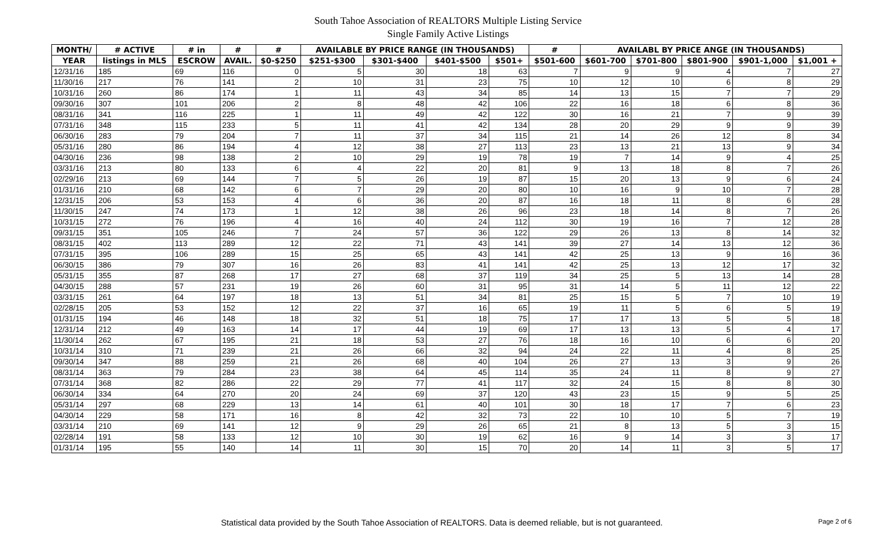South Tahoe Association of REALTORS Multiple Listing Service
Single Family Active Listings
| MONTH/ | # ACTIVE | # in | # | # | AVAILABLE BY PRICE RANGE (IN THOUSANDS) | | | | # | AVAILABL BY PRICE ANGE (IN THOUSANDS) | | | | |
| --- | --- | --- | --- | --- | --- | --- | --- | --- | --- | --- | --- | --- | --- | --- |
| YEAR | listings in MLS | ESCROW | AVAIL. | $0-$250 | $251-$300 | $301-$400 | $401-$500 | $501+ | $501-600 | $601-700 | $701-800 | $801-900 | $901-1,000 | $1,001 + |
| 12/31/16 | 185 | 69 | 116 | 0 | 5 | 30 | 18 | 63 | 7 | 9 | 9 | 4 | 7 | 27 |
| 11/30/16 | 217 | 76 | 141 | 2 | 10 | 31 | 23 | 75 | 10 | 12 | 10 | 6 | 8 | 29 |
| 10/31/16 | 260 | 86 | 174 | 1 | 11 | 43 | 34 | 85 | 14 | 13 | 15 | 7 | 7 | 29 |
| 09/30/16 | 307 | 101 | 206 | 2 | 8 | 48 | 42 | 106 | 22 | 16 | 18 | 6 | 8 | 36 |
| 08/31/16 | 341 | 116 | 225 | 1 | 11 | 49 | 42 | 122 | 30 | 16 | 21 | 7 | 9 | 39 |
| 07/31/16 | 348 | 115 | 233 | 5 | 11 | 41 | 42 | 134 | 28 | 20 | 29 | 9 | 9 | 39 |
| 06/30/16 | 283 | 79 | 204 | 7 | 11 | 37 | 34 | 115 | 21 | 14 | 26 | 12 | 8 | 34 |
| 05/31/16 | 280 | 86 | 194 | 4 | 12 | 38 | 27 | 113 | 23 | 13 | 21 | 13 | 9 | 34 |
| 04/30/16 | 236 | 98 | 138 | 2 | 10 | 29 | 19 | 78 | 19 | 7 | 14 | 9 | 4 | 25 |
| 03/31/16 | 213 | 80 | 133 | 6 | 4 | 22 | 20 | 81 | 9 | 13 | 18 | 8 | 7 | 26 |
| 02/29/16 | 213 | 69 | 144 | 7 | 5 | 26 | 19 | 87 | 15 | 20 | 13 | 9 | 6 | 24 |
| 01/31/16 | 210 | 68 | 142 | 6 | 7 | 29 | 20 | 80 | 10 | 16 | 9 | 10 | 7 | 28 |
| 12/31/15 | 206 | 53 | 153 | 4 | 6 | 36 | 20 | 87 | 16 | 18 | 11 | 8 | 6 | 28 |
| 11/30/15 | 247 | 74 | 173 | 1 | 12 | 38 | 26 | 96 | 23 | 18 | 14 | 8 | 7 | 26 |
| 10/31/15 | 272 | 76 | 196 | 4 | 16 | 40 | 24 | 112 | 30 | 19 | 16 | 7 | 12 | 28 |
| 09/31/15 | 351 | 105 | 246 | 7 | 24 | 57 | 36 | 122 | 29 | 26 | 13 | 8 | 14 | 32 |
| 08/31/15 | 402 | 113 | 289 | 12 | 22 | 71 | 43 | 141 | 39 | 27 | 14 | 13 | 12 | 36 |
| 07/31/15 | 395 | 106 | 289 | 15 | 25 | 65 | 43 | 141 | 42 | 25 | 13 | 9 | 16 | 36 |
| 06/30/15 | 386 | 79 | 307 | 16 | 26 | 83 | 41 | 141 | 42 | 25 | 13 | 12 | 17 | 32 |
| 05/31/15 | 355 | 87 | 268 | 17 | 27 | 68 | 37 | 119 | 34 | 25 | 5 | 13 | 14 | 28 |
| 04/30/15 | 288 | 57 | 231 | 19 | 26 | 60 | 31 | 95 | 31 | 14 | 5 | 11 | 12 | 22 |
| 03/31/15 | 261 | 64 | 197 | 18 | 13 | 51 | 34 | 81 | 25 | 15 | 5 | 7 | 10 | 19 |
| 02/28/15 | 205 | 53 | 152 | 12 | 22 | 37 | 16 | 65 | 19 | 11 | 5 | 6 | 5 | 19 |
| 01/31/15 | 194 | 46 | 148 | 18 | 32 | 51 | 18 | 75 | 17 | 17 | 13 | 5 | 5 | 18 |
| 12/31/14 | 212 | 49 | 163 | 14 | 17 | 44 | 19 | 69 | 17 | 13 | 13 | 5 | 4 | 17 |
| 11/30/14 | 262 | 67 | 195 | 21 | 18 | 53 | 27 | 76 | 18 | 16 | 10 | 6 | 6 | 20 |
| 10/31/14 | 310 | 71 | 239 | 21 | 26 | 66 | 32 | 94 | 24 | 22 | 11 | 4 | 8 | 25 |
| 09/30/14 | 347 | 88 | 259 | 21 | 26 | 68 | 40 | 104 | 26 | 27 | 13 | 3 | 9 | 26 |
| 08/31/14 | 363 | 79 | 284 | 23 | 38 | 64 | 45 | 114 | 35 | 24 | 11 | 8 | 9 | 27 |
| 07/31/14 | 368 | 82 | 286 | 22 | 29 | 77 | 41 | 117 | 32 | 24 | 15 | 8 | 8 | 30 |
| 06/30/14 | 334 | 64 | 270 | 20 | 24 | 69 | 37 | 120 | 43 | 23 | 15 | 9 | 5 | 25 |
| 05/31/14 | 297 | 68 | 229 | 13 | 14 | 61 | 40 | 101 | 30 | 18 | 17 | 7 | 6 | 23 |
| 04/30/14 | 229 | 58 | 171 | 16 | 8 | 42 | 32 | 73 | 22 | 10 | 10 | 5 | 7 | 19 |
| 03/31/14 | 210 | 69 | 141 | 12 | 9 | 29 | 26 | 65 | 21 | 8 | 13 | 5 | 3 | 15 |
| 02/28/14 | 191 | 58 | 133 | 12 | 10 | 30 | 19 | 62 | 16 | 9 | 14 | 3 | 3 | 17 |
| 01/31/14 | 195 | 55 | 140 | 14 | 11 | 30 | 15 | 70 | 20 | 14 | 11 | 3 | 5 | 17 |
Statistical data provided by the South Tahoe Association of REALTORS. Data is deemed reliable, but is not guaranteed. Page 2 of 6